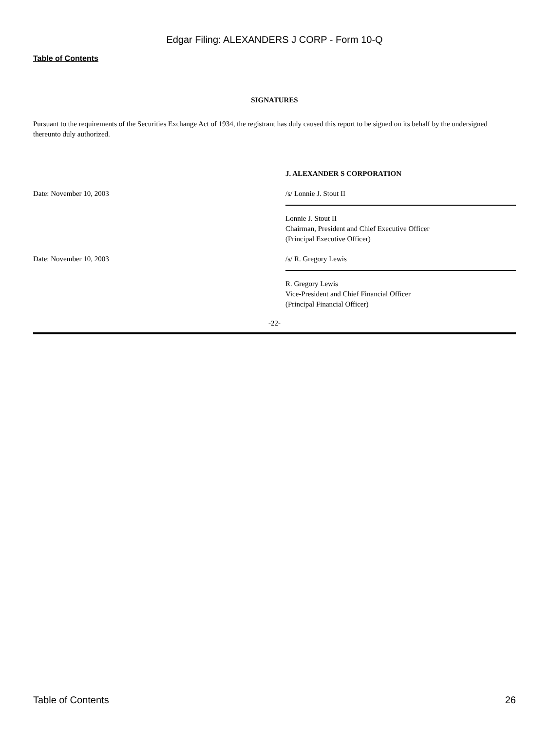Edgar Filing: ALEXANDERS J CORP - Form 10-Q
Table of Contents
SIGNATURES
Pursuant to the requirements of the Securities Exchange Act of 1934, the registrant has duly caused this report to be signed on its behalf by the undersigned thereunto duly authorized.
J. ALEXANDER S CORPORATION
Date: November 10, 2003 /s/ Lonnie J. Stout II
Lonnie J. Stout II
Chairman, President and Chief Executive Officer
(Principal Executive Officer)
Date: November 10, 2003 /s/ R. Gregory Lewis
R. Gregory Lewis
Vice-President and Chief Financial Officer
(Principal Financial Officer)
-22-
Table of Contents 26